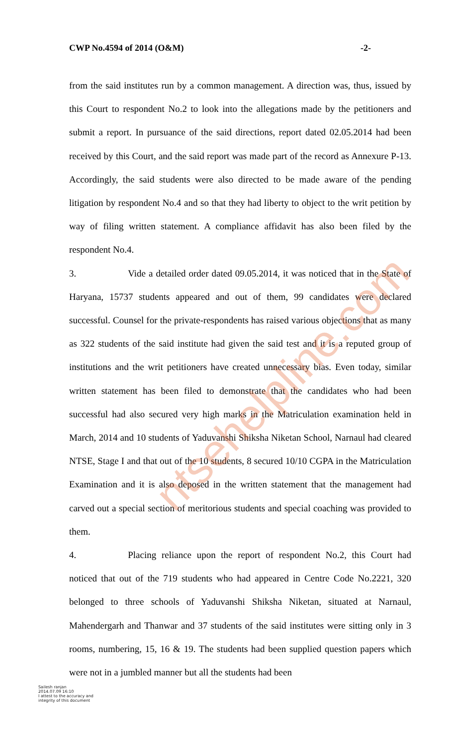CWP No.4594 of 2014 (O&M) -2-
from the said institutes run by a common management. A direction was, thus, issued by this Court to respondent No.2 to look into the allegations made by the petitioners and submit a report. In pursuance of the said directions, report dated 02.05.2014 had been received by this Court, and the said report was made part of the record as Annexure P-13. Accordingly, the said students were also directed to be made aware of the pending litigation by respondent No.4 and so that they had liberty to object to the writ petition by way of filing written statement. A compliance affidavit has also been filed by the respondent No.4.
3. Vide a detailed order dated 09.05.2014, it was noticed that in the State of Haryana, 15737 students appeared and out of them, 99 candidates were declared successful. Counsel for the private-respondents has raised various objections that as many as 322 students of the said institute had given the said test and it is a reputed group of institutions and the writ petitioners have created unnecessary bias. Even today, similar written statement has been filed to demonstrate that the candidates who had been successful had also secured very high marks in the Matriculation examination held in March, 2014 and 10 students of Yaduvanshi Shiksha Niketan School, Narnaul had cleared NTSE, Stage I and that out of the 10 students, 8 secured 10/10 CGPA in the Matriculation Examination and it is also deposed in the written statement that the management had carved out a special section of meritorious students and special coaching was provided to them.
4. Placing reliance upon the report of respondent No.2, this Court had noticed that out of the 719 students who had appeared in Centre Code No.2221, 320 belonged to three schools of Yaduvanshi Shiksha Niketan, situated at Narnaul, Mahendergarh and Thanwar and 37 students of the said institutes were sitting only in 3 rooms, numbering, 15, 16 & 19. The students had been supplied question papers which were not in a jumbled manner but all the students had been
ntsehelpline.com
Sailesh ranjan
2014.07.09 16:10
I attest to the accuracy and
integrity of this document